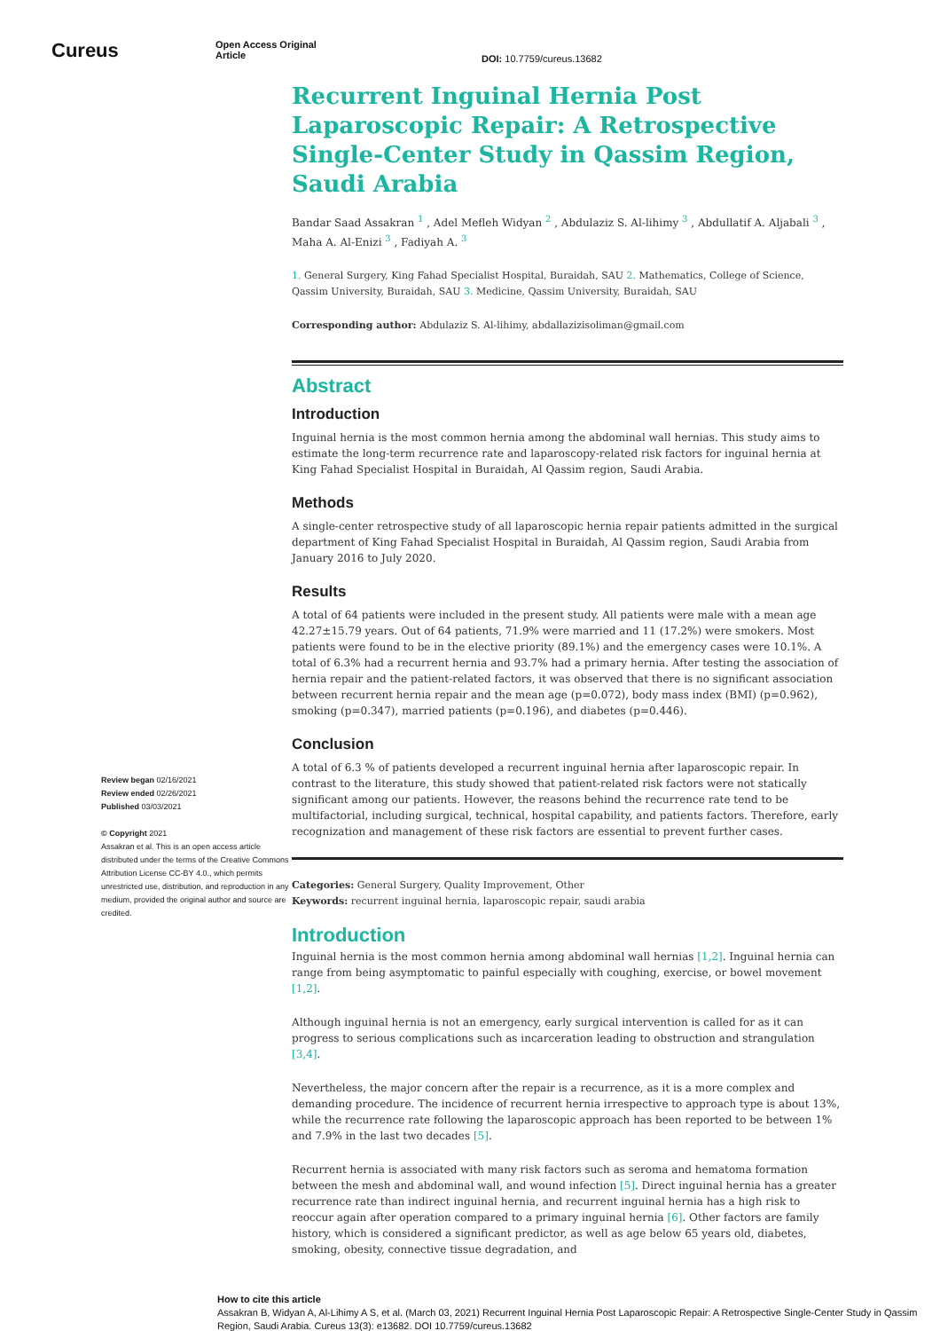Cureus
Open Access Original
Article
DOI: 10.7759/cureus.13682
Review began 02/16/2021
Review ended 02/26/2021
Published 03/03/2021
© Copyright 2021
Assakran et al. This is an open access article distributed under the terms of the Creative Commons Attribution License CC-BY 4.0., which permits unrestricted use, distribution, and reproduction in any medium, provided the original author and source are credited.
Recurrent Inguinal Hernia Post Laparoscopic Repair: A Retrospective Single-Center Study in Qassim Region, Saudi Arabia
Bandar Saad Assakran <sup>1</sup> , Adel Mefleh Widyan <sup>2</sup> , Abdulaziz S. Al-lihimy <sup>3</sup> , Abdullatif A. Aljabali <sup>3</sup> , Maha A. Al-Enizi <sup>3</sup> , Fadiyah A. <sup>3</sup>
1. General Surgery, King Fahad Specialist Hospital, Buraidah, SAU 2. Mathematics, College of Science, Qassim University, Buraidah, SAU 3. Medicine, Qassim University, Buraidah, SAU
Corresponding author: Abdulaziz S. Al-lihimy, abdallazizisoliman@gmail.com
Abstract
Introduction
Inguinal hernia is the most common hernia among the abdominal wall hernias. This study aims to estimate the long-term recurrence rate and laparoscopy-related risk factors for inguinal hernia at King Fahad Specialist Hospital in Buraidah, Al Qassim region, Saudi Arabia.
Methods
A single-center retrospective study of all laparoscopic hernia repair patients admitted in the surgical department of King Fahad Specialist Hospital in Buraidah, Al Qassim region, Saudi Arabia from January 2016 to July 2020.
Results
A total of 64 patients were included in the present study. All patients were male with a mean age 42.27±15.79 years. Out of 64 patients, 71.9% were married and 11 (17.2%) were smokers. Most patients were found to be in the elective priority (89.1%) and the emergency cases were 10.1%. A total of 6.3% had a recurrent hernia and 93.7% had a primary hernia. After testing the association of hernia repair and the patient-related factors, it was observed that there is no significant association between recurrent hernia repair and the mean age (p=0.072), body mass index (BMI) (p=0.962), smoking (p=0.347), married patients (p=0.196), and diabetes (p=0.446).
Conclusion
A total of 6.3 % of patients developed a recurrent inguinal hernia after laparoscopic repair. In contrast to the literature, this study showed that patient-related risk factors were not statically significant among our patients. However, the reasons behind the recurrence rate tend to be multifactorial, including surgical, technical, hospital capability, and patients factors. Therefore, early recognization and management of these risk factors are essential to prevent further cases.
Categories: General Surgery, Quality Improvement, Other
Keywords: recurrent inguinal hernia, laparoscopic repair, saudi arabia
Introduction
Inguinal hernia is the most common hernia among abdominal wall hernias [1,2]. Inguinal hernia can range from being asymptomatic to painful especially with coughing, exercise, or bowel movement [1,2].
Although inguinal hernia is not an emergency, early surgical intervention is called for as it can progress to serious complications such as incarceration leading to obstruction and strangulation [3,4].
Nevertheless, the major concern after the repair is a recurrence, as it is a more complex and demanding procedure. The incidence of recurrent hernia irrespective to approach type is about 13%, while the recurrence rate following the laparoscopic approach has been reported to be between 1% and 7.9% in the last two decades [5].
Recurrent hernia is associated with many risk factors such as seroma and hematoma formation between the mesh and abdominal wall, and wound infection [5]. Direct inguinal hernia has a greater recurrence rate than indirect inguinal hernia, and recurrent inguinal hernia has a high risk to reoccur again after operation compared to a primary inguinal hernia [6]. Other factors are family history, which is considered a significant predictor, as well as age below 65 years old, diabetes, smoking, obesity, connective tissue degradation, and
How to cite this article
Assakran B, Widyan A, Al-Lihimy A S, et al. (March 03, 2021) Recurrent Inguinal Hernia Post Laparoscopic Repair: A Retrospective Single-Center Study in Qassim Region, Saudi Arabia. Cureus 13(3): e13682. DOI 10.7759/cureus.13682